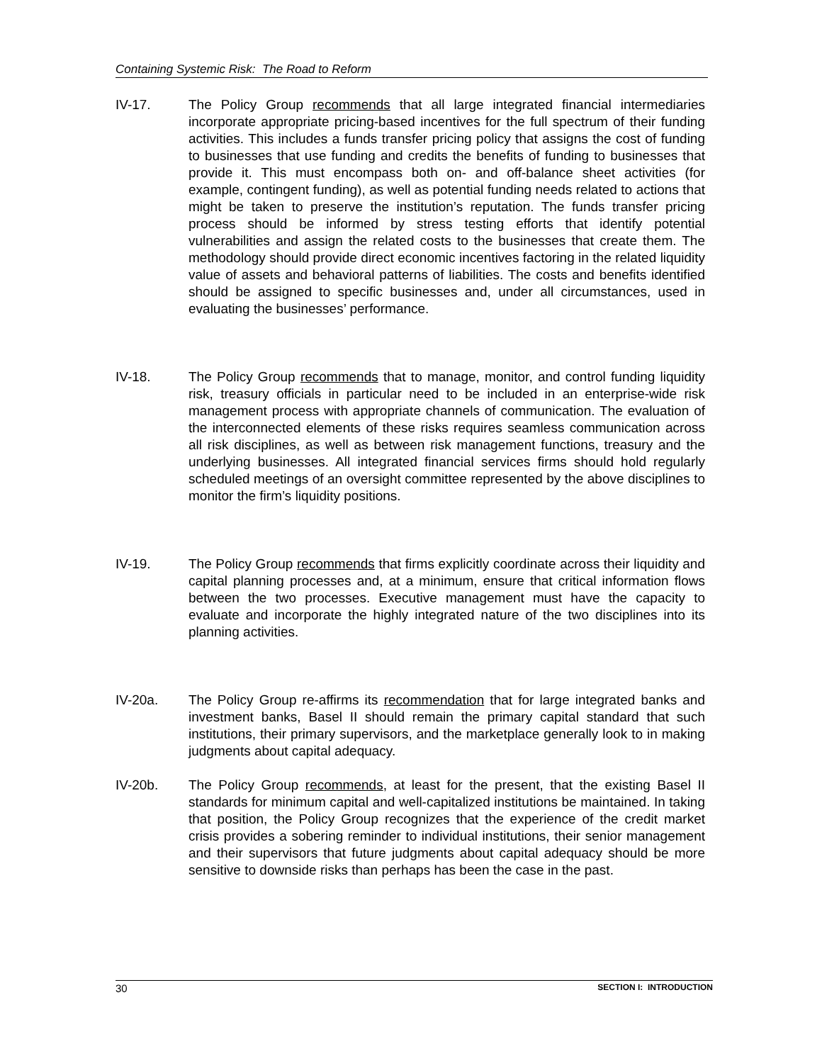Containing Systemic Risk: The Road to Reform
IV-17. The Policy Group recommends that all large integrated financial intermediaries incorporate appropriate pricing-based incentives for the full spectrum of their funding activities. This includes a funds transfer pricing policy that assigns the cost of funding to businesses that use funding and credits the benefits of funding to businesses that provide it. This must encompass both on- and off-balance sheet activities (for example, contingent funding), as well as potential funding needs related to actions that might be taken to preserve the institution’s reputation. The funds transfer pricing process should be informed by stress testing efforts that identify potential vulnerabilities and assign the related costs to the businesses that create them. The methodology should provide direct economic incentives factoring in the related liquidity value of assets and behavioral patterns of liabilities. The costs and benefits identified should be assigned to specific businesses and, under all circumstances, used in evaluating the businesses’ performance.
IV-18. The Policy Group recommends that to manage, monitor, and control funding liquidity risk, treasury officials in particular need to be included in an enterprise-wide risk management process with appropriate channels of communication. The evaluation of the interconnected elements of these risks requires seamless communication across all risk disciplines, as well as between risk management functions, treasury and the underlying businesses. All integrated financial services firms should hold regularly scheduled meetings of an oversight committee represented by the above disciplines to monitor the firm’s liquidity positions.
IV-19. The Policy Group recommends that firms explicitly coordinate across their liquidity and capital planning processes and, at a minimum, ensure that critical information flows between the two processes. Executive management must have the capacity to evaluate and incorporate the highly integrated nature of the two disciplines into its planning activities.
IV-20a. The Policy Group re-affirms its recommendation that for large integrated banks and investment banks, Basel II should remain the primary capital standard that such institutions, their primary supervisors, and the marketplace generally look to in making judgments about capital adequacy.
IV-20b. The Policy Group recommends, at least for the present, that the existing Basel II standards for minimum capital and well-capitalized institutions be maintained. In taking that position, the Policy Group recognizes that the experience of the credit market crisis provides a sobering reminder to individual institutions, their senior management and their supervisors that future judgments about capital adequacy should be more sensitive to downside risks than perhaps has been the case in the past.
30 SECTION I: INTRODUCTION